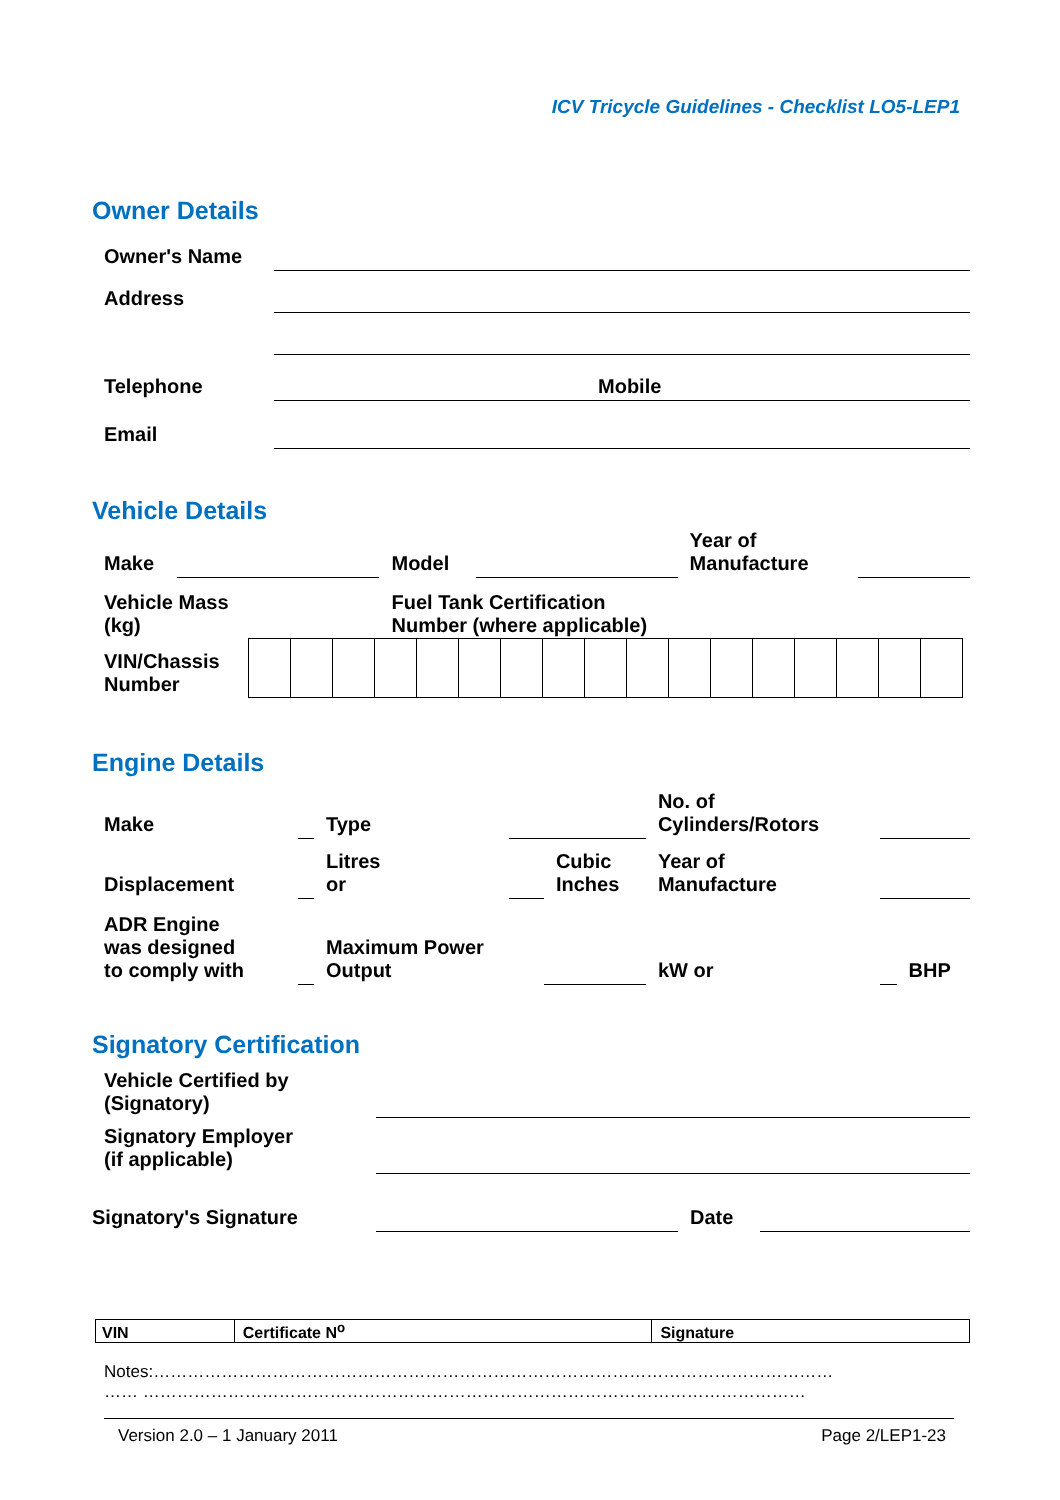ICV Tricycle Guidelines - Checklist LO5-LEP1
Owner Details
| Owner's Name | | |
| Address | | |
| Telephone | | Mobile |
| Email | | |
Vehicle Details
| Make | | Model | | Year of Manufacture | |
| Vehicle Mass (kg) | | Fuel Tank Certification Number (where applicable) | | | |
| VIN/Chassis Number | | | | | | | | | | | | | | | | | |
Engine Details
| Make | | Type | | | No. of Cylinders/Rotors | | |
| Displacement | | Litres or | | Cubic Inches | Year of Manufacture | | |
| ADR Engine was designed to comply with | | Maximum Power Output | | | kW or | | BHP |
Signatory Certification
| Vehicle Certified by (Signatory) | | | |
| Signatory Employer (if applicable) | | | |
| Signatory's Signature | | Date | |
| VIN | Certificate N<sup>o</sup> | Signature |
Notes:…………………………………………………………………………………………………………
…… ………………………………………………………………………………………………………
Version 2.0 – 1 January 2011 Page 2/LEP1-23